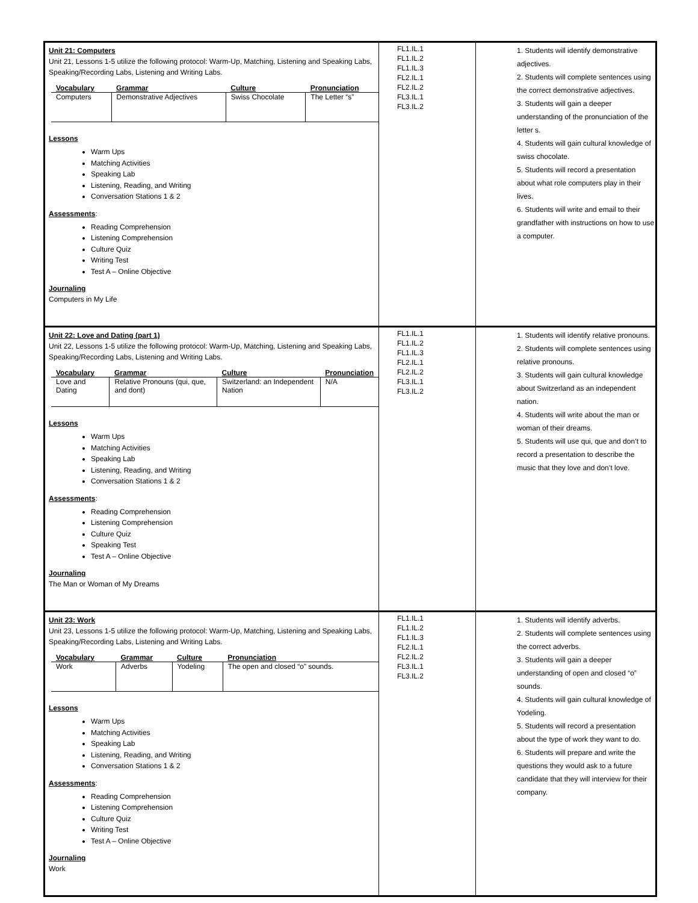| Unit 21: Computers Unit 21, Lessons 1-5 utilize the following protocol: Warm-Up, Matching, Listening and Speaking Labs, Speaking/Recording Labs, Listening and Writing Labs. / Vocabulary / Grammar / Culture / Pronunciation / / --- / --- / --- / --- / / Computers / Demonstrative Adjectives / Swiss Chocolate / The Letter “s” / Lessons Warm Ups Matching Activities Speaking Lab Listening, Reading, and Writing Conversation Stations 1 & 2 Assessments : Reading Comprehension Listening Comprehension Culture Quiz Writing Test Test A – Online Objective Journaling Computers in My Life | FL1.IL.1 FL1.IL.2 FL1.IL.3 FL2.IL.1 FL2.IL.2 FL3.IL.1 FL3.IL.2 | 1. Students will identify demonstrative adjectives. 2. Students will complete sentences using the correct demonstrative adjectives. 3. Students will gain a deeper understanding of the pronunciation of the letter s. 4. Students will gain cultural knowledge of swiss chocolate. 5. Students will record a presentation about what role computers play in their lives. 6. Students will write and email to their grandfather with instructions on how to use a computer. |
| Unit 22: Love and Dating (part 1) Unit 22, Lessons 1-5 utilize the following protocol: Warm-Up, Matching, Listening and Speaking Labs, Speaking/Recording Labs, Listening and Writing Labs. / Vocabulary / Grammar / Culture / Pronunciation / / --- / --- / --- / --- / / Love and Dating / Relative Pronouns (qui, que, and dont) / Switzerland: an Independent Nation / N/A / Lessons Warm Ups Matching Activities Speaking Lab Listening, Reading, and Writing Conversation Stations 1 & 2 Assessments : Reading Comprehension Listening Comprehension Culture Quiz Speaking Test Test A – Online Objective Journaling The Man or Woman of My Dreams | FL1.IL.1 FL1.IL.2 FL1.IL.3 FL2.IL.1 FL2.IL.2 FL3.IL.1 FL3.IL.2 | 1. Students will identify relative pronouns. 2. Students will complete sentences using relative pronouns. 3. Students will gain cultural knowledge about Switzerland as an independent nation. 4. Students will write about the man or woman of their dreams. 5. Students will use qui, que and don’t to record a presentation to describe the music that they love and don’t love. |
| Unit 23: Work Unit 23, Lessons 1-5 utilize the following protocol: Warm-Up, Matching, Listening and Speaking Labs, Speaking/Recording Labs, Listening and Writing Labs. / Vocabulary / Grammar / Culture / Pronunciation / / --- / --- / --- / --- / / Work / Adverbs / Yodeling / The open and closed “o” sounds. / Lessons Warm Ups Matching Activities Speaking Lab Listening, Reading, and Writing Conversation Stations 1 & 2 Assessments : Reading Comprehension Listening Comprehension Culture Quiz Writing Test Test A – Online Objective Journaling Work | FL1.IL.1 FL1.IL.2 FL1.IL.3 FL2.IL.1 FL2.IL.2 FL3.IL.1 FL3.IL.2 | 1. Students will identify adverbs. 2. Students will complete sentences using the correct adverbs. 3. Students will gain a deeper understanding of open and closed “o” sounds. 4. Students will gain cultural knowledge of Yodeling. 5. Students will record a presentation about the type of work they want to do. 6. Students will prepare and write the questions they would ask to a future candidate that they will interview for their company. |